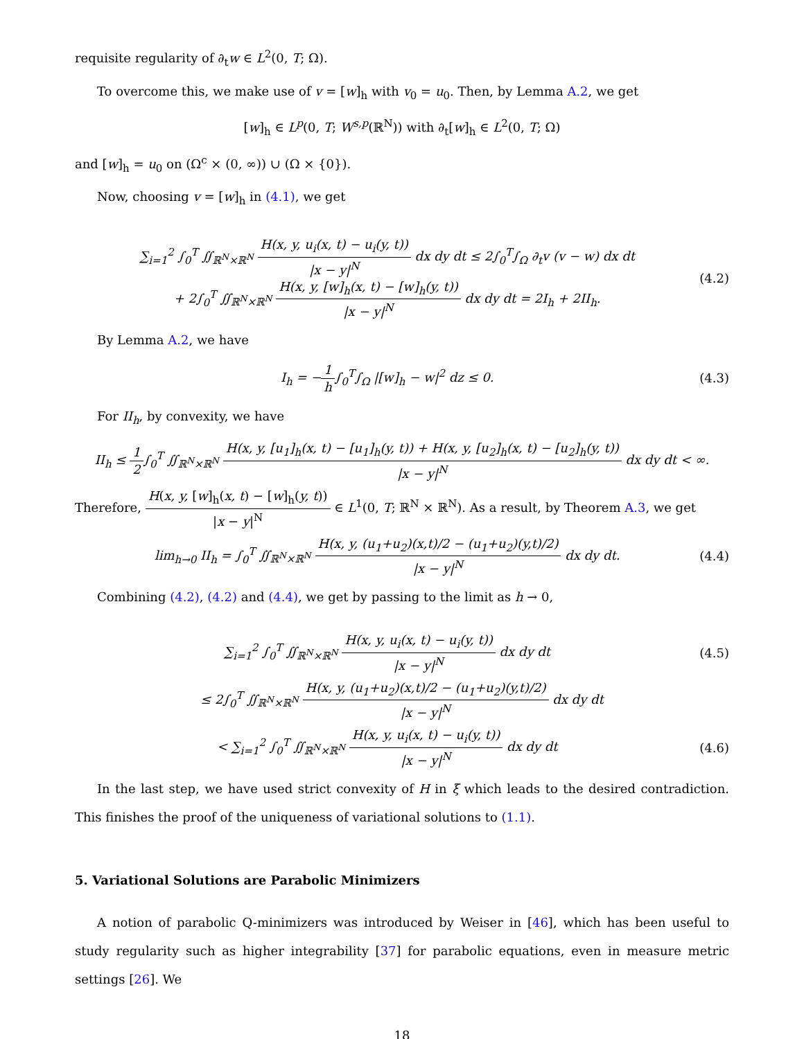requisite regularity of ∂<sub>t</sub>w ∈ L<sup>2</sup>(0, T; Ω).
To overcome this, we make use of v = [w]<sub>h</sub> with v<sub>0</sub> = u<sub>0</sub>. Then, by Lemma A.2, we get
[w]<sub>h</sub> ∈ L<sup>p</sup>(0, T; W<sup>s,p</sup>(ℝ<sup>N</sup>)) with ∂<sub>t</sub>[w]<sub>h</sub> ∈ L<sup>2</sup>(0, T; Ω)
and [w]<sub>h</sub> = u<sub>0</sub> on (Ω<sup>c</sup> × (0, ∞)) ∪ (Ω × {0}).
Now, choosing v = [w]<sub>h</sub> in (4.1), we get
∑<sub>i=1</sub><sup>2</sup> ∫<sub>0</sub><sup>T</sup> ∬<sub>ℝ<sup>N</sup>×ℝ<sup>N</sup></sub> H(x, y, u<sub>i</sub>(x, t) − u<sub>i</sub>(y, t)) |x − y|<sup>N</sup> dx dy dt ≤ 2∫<sub>0</sub><sup>T</sup>∫<sub>Ω</sub> ∂<sub>t</sub>v (v − w) dx dt
+ 2∫<sub>0</sub><sup>T</sup> ∬<sub>ℝ<sup>N</sup>×ℝ<sup>N</sup></sub> H(x, y, [w]<sub>h</sub>(x, t) − [w]<sub>h</sub>(y, t)) |x − y|<sup>N</sup> dx dy dt = 2I<sub>h</sub> + 2II<sub>h</sub>.
(4.2)
By Lemma A.2, we have
I<sub>h</sub> = −1 h∫<sub>0</sub><sup>T</sup>∫<sub>Ω</sub> |[w]<sub>h</sub> − w|<sup>2</sup> dz ≤ 0.
(4.3)
For II<sub>h</sub>, by convexity, we have
II<sub>h</sub> ≤ 1 2∫<sub>0</sub><sup>T</sup> ∬<sub>ℝ<sup>N</sup>×ℝ<sup>N</sup></sub> H(x, y, [u<sub>1</sub>]<sub>h</sub>(x, t) − [u<sub>1</sub>]<sub>h</sub>(y, t)) + H(x, y, [u<sub>2</sub>]<sub>h</sub>(x, t) − [u<sub>2</sub>]<sub>h</sub>(y, t)) |x − y|<sup>N</sup> dx dy dt < ∞.
Therefore, H(x, y, [w]<sub>h</sub>(x, t) − [w]<sub>h</sub>(y, t)) |x − y|<sup>N</sup> ∈ L<sup>1</sup>(0, T; ℝ<sup>N</sup> × ℝ<sup>N</sup>). As a result, by Theorem A.3, we get
lim<sub>h→0</sub> II<sub>h</sub> = ∫<sub>0</sub><sup>T</sup> ∬<sub>ℝ<sup>N</sup>×ℝ<sup>N</sup></sub> H(x, y, (u<sub>1</sub>+u<sub>2</sub>)(x,t)/2 − (u<sub>1</sub>+u<sub>2</sub>)(y,t)/2) |x − y|<sup>N</sup> dx dy dt.
(4.4)
Combining (4.2), (4.2) and (4.4), we get by passing to the limit as h → 0,
∑<sub>i=1</sub><sup>2</sup> ∫<sub>0</sub><sup>T</sup> ∬<sub>ℝ<sup>N</sup>×ℝ<sup>N</sup></sub> H(x, y, u<sub>i</sub>(x, t) − u<sub>i</sub>(y, t)) |x − y|<sup>N</sup> dx dy dt
(4.5)
≤ 2∫<sub>0</sub><sup>T</sup> ∬<sub>ℝ<sup>N</sup>×ℝ<sup>N</sup></sub> H(x, y, (u<sub>1</sub>+u<sub>2</sub>)(x,t)/2 − (u<sub>1</sub>+u<sub>2</sub>)(y,t)/2) |x − y|<sup>N</sup> dx dy dt
< ∑<sub>i=1</sub><sup>2</sup> ∫<sub>0</sub><sup>T</sup> ∬<sub>ℝ<sup>N</sup>×ℝ<sup>N</sup></sub> H(x, y, u<sub>i</sub>(x, t) − u<sub>i</sub>(y, t)) |x − y|<sup>N</sup> dx dy dt
(4.6)
In the last step, we have used strict convexity of H in ξ which leads to the desired contradiction. This finishes the proof of the uniqueness of variational solutions to (1.1).
5. Variational Solutions are Parabolic Minimizers
A notion of parabolic Q-minimizers was introduced by Weiser in [46], which has been useful to study regularity such as higher integrability [37] for parabolic equations, even in measure metric settings [26]. We
18